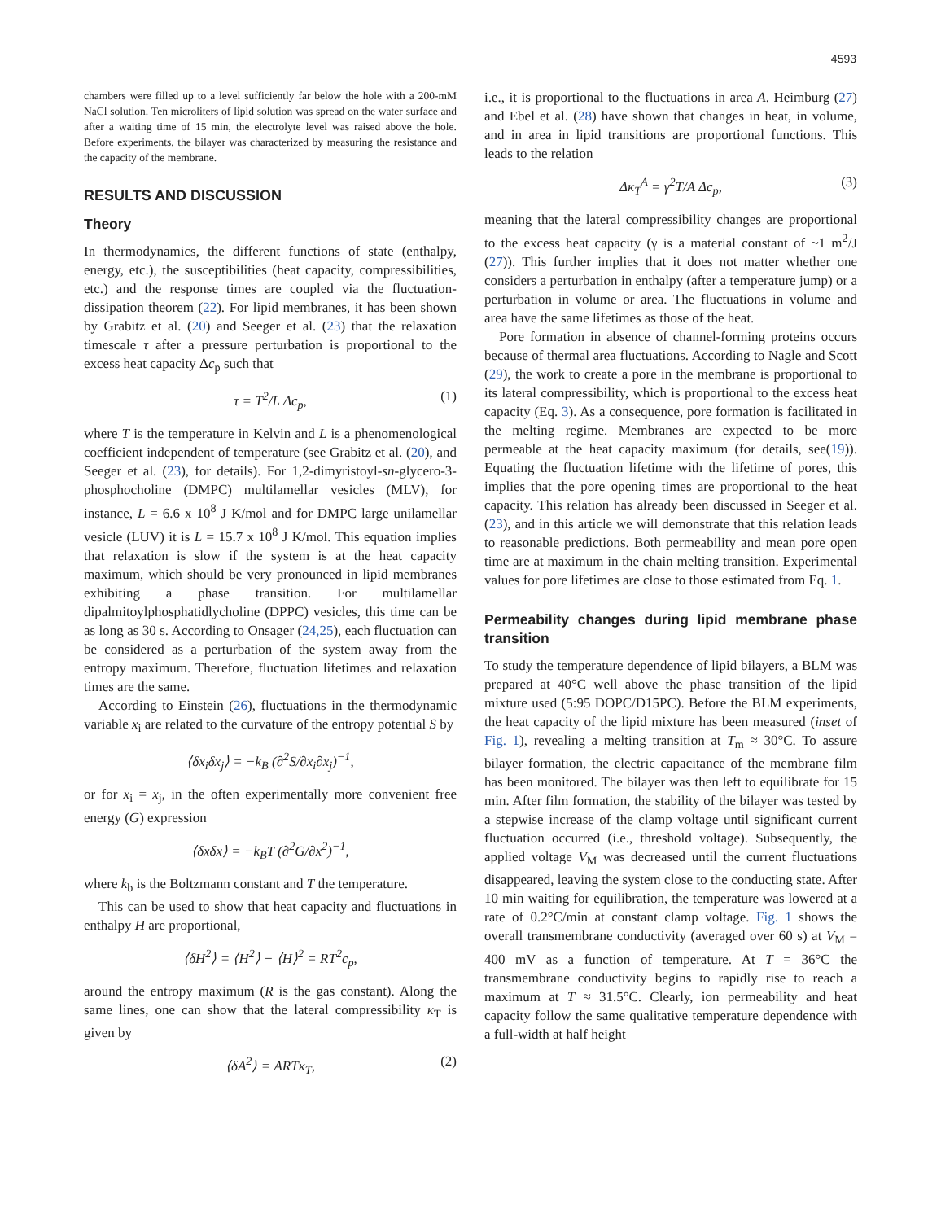4593
chambers were filled up to a level sufficiently far below the hole with a 200-mM NaCl solution. Ten microliters of lipid solution was spread on the water surface and after a waiting time of 15 min, the electrolyte level was raised above the hole. Before experiments, the bilayer was characterized by measuring the resistance and the capacity of the membrane.
RESULTS AND DISCUSSION
Theory
In thermodynamics, the different functions of state (enthalpy, energy, etc.), the susceptibilities (heat capacity, compressibilities, etc.) and the response times are coupled via the fluctuation-dissipation theorem (22). For lipid membranes, it has been shown by Grabitz et al. (20) and Seeger et al. (23) that the relaxation timescale τ after a pressure perturbation is proportional to the excess heat capacity Δc<sub>p</sub> such that
τ = T<sup>2</sup>/L Δc<sub>p</sub>, (1)
where T is the temperature in Kelvin and L is a phenomenological coefficient independent of temperature (see Grabitz et al. (20), and Seeger et al. (23), for details). For 1,2-dimyristoyl-sn-glycero-3-phosphocholine (DMPC) multilamellar vesicles (MLV), for instance, L = 6.6 x 10<sup>8</sup> J K/mol and for DMPC large unilamellar vesicle (LUV) it is L = 15.7 x 10<sup>8</sup> J K/mol. This equation implies that relaxation is slow if the system is at the heat capacity maximum, which should be very pronounced in lipid membranes exhibiting a phase transition. For multilamellar dipalmitoylphosphatidlycholine (DPPC) vesicles, this time can be as long as 30 s. According to Onsager (24,25), each fluctuation can be considered as a perturbation of the system away from the entropy maximum. Therefore, fluctuation lifetimes and relaxation times are the same.
According to Einstein (26), fluctuations in the thermodynamic variable x<sub>i</sub> are related to the curvature of the entropy potential S by
⟨δx<sub>i</sub>δx<sub>j</sub>⟩ = −k<sub>B</sub> (∂<sup>2</sup>S/∂x<sub>i</sub>∂x<sub>j</sub>)<sup>−1</sup>,
or for x<sub>i</sub> = x<sub>j</sub>, in the often experimentally more convenient free energy (G) expression
⟨δxδx⟩ = −k<sub>B</sub>T (∂<sup>2</sup>G/∂x<sup>2</sup>)<sup>−1</sup>,
where k<sub>b</sub> is the Boltzmann constant and T the temperature.
This can be used to show that heat capacity and fluctuations in enthalpy H are proportional,
⟨δH<sup>2</sup>⟩ = ⟨H<sup>2</sup>⟩ − ⟨H⟩<sup>2</sup> = RT<sup>2</sup>c<sub>p</sub>,
around the entropy maximum (R is the gas constant). Along the same lines, one can show that the lateral compressibility κ<sub>T</sub> is given by
⟨δA<sup>2</sup>⟩ = ARTκ<sub>T</sub>, (2)
i.e., it is proportional to the fluctuations in area A. Heimburg (27) and Ebel et al. (28) have shown that changes in heat, in volume, and in area in lipid transitions are proportional functions. This leads to the relation
Δκ<sub>T</sub><sup>A</sup> = γ<sup>2</sup>T/A Δc<sub>p</sub>, (3)
meaning that the lateral compressibility changes are proportional to the excess heat capacity (γ is a material constant of ~1 m<sup>2</sup>/J (27)). This further implies that it does not matter whether one considers a perturbation in enthalpy (after a temperature jump) or a perturbation in volume or area. The fluctuations in volume and area have the same lifetimes as those of the heat.
Pore formation in absence of channel-forming proteins occurs because of thermal area fluctuations. According to Nagle and Scott (29), the work to create a pore in the membrane is proportional to its lateral compressibility, which is proportional to the excess heat capacity (Eq. 3). As a consequence, pore formation is facilitated in the melting regime. Membranes are expected to be more permeable at the heat capacity maximum (for details, see(19)). Equating the fluctuation lifetime with the lifetime of pores, this implies that the pore opening times are proportional to the heat capacity. This relation has already been discussed in Seeger et al. (23), and in this article we will demonstrate that this relation leads to reasonable predictions. Both permeability and mean pore open time are at maximum in the chain melting transition. Experimental values for pore lifetimes are close to those estimated from Eq. 1.
Permeability changes during lipid membrane phase transition
To study the temperature dependence of lipid bilayers, a BLM was prepared at 40°C well above the phase transition of the lipid mixture used (5:95 DOPC/D15PC). Before the BLM experiments, the heat capacity of the lipid mixture has been measured (inset of Fig. 1), revealing a melting transition at T<sub>m</sub> ≈ 30°C. To assure bilayer formation, the electric capacitance of the membrane film has been monitored. The bilayer was then left to equilibrate for 15 min. After film formation, the stability of the bilayer was tested by a stepwise increase of the clamp voltage until significant current fluctuation occurred (i.e., threshold voltage). Subsequently, the applied voltage V<sub>M</sub> was decreased until the current fluctuations disappeared, leaving the system close to the conducting state. After 10 min waiting for equilibration, the temperature was lowered at a rate of 0.2°C/min at constant clamp voltage. Fig. 1 shows the overall transmembrane conductivity (averaged over 60 s) at V<sub>M</sub> = 400 mV as a function of temperature. At T = 36°C the transmembrane conductivity begins to rapidly rise to reach a maximum at T ≈ 31.5°C. Clearly, ion permeability and heat capacity follow the same qualitative temperature dependence with a full-width at half height